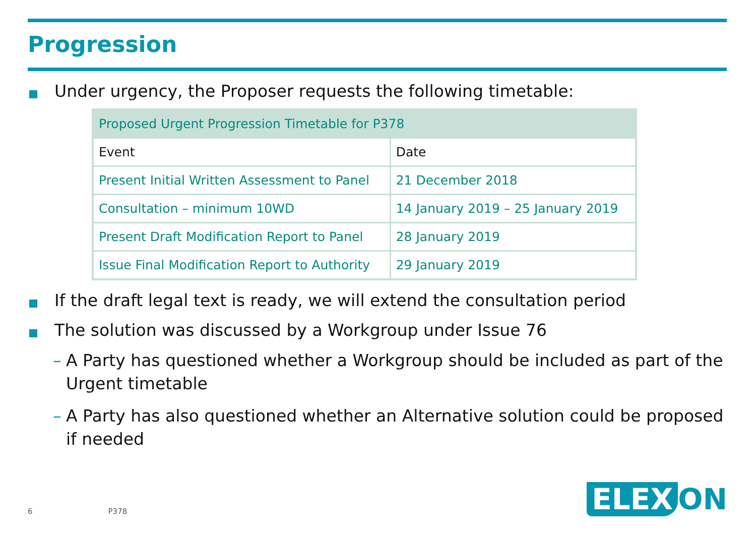Progression
Under urgency, the Proposer requests the following timetable:
| Proposed Urgent Progression Timetable for P378 | |
| --- | --- |
| Event | Date |
| Present Initial Written Assessment to Panel | 21 December 2018 |
| Consultation – minimum 10WD | 14 January 2019 – 25 January 2019 |
| Present Draft Modification Report to Panel | 28 January 2019 |
| Issue Final Modification Report to Authority | 29 January 2019 |
If the draft legal text is ready, we will extend the consultation period
The solution was discussed by a Workgroup under Issue 76
– A Party has questioned whether a Workgroup should be included as part of the Urgent timetable
– A Party has also questioned whether an Alternative solution could be proposed if needed
6 P378 ELEX ON